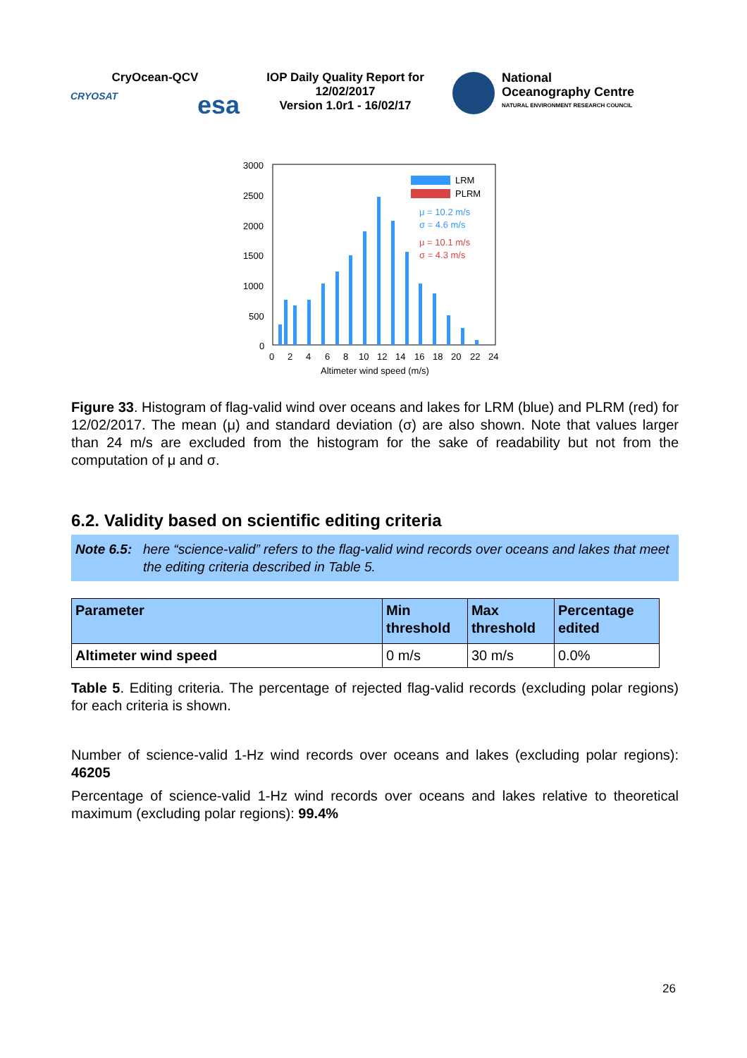CryOcean-QCV
CRYOSAT esa
IOP Daily Quality Report for 12/02/2017
Version 1.0r1 - 16/02/17
National
Oceanography Centre
NATURAL ENVIRONMENT RESEARCH COUNCIL
3000
2500
2000
1500
1000
500
0
LRM
PLRM
μ = 10.2 m/s
σ = 4.6 m/s
μ = 10.1 m/s
σ = 4.3 m/s
0
2
4
6
8
10
12
14
16
18
20
22
24
Altimeter wind speed (m/s)
Figure 33. Histogram of flag-valid wind over oceans and lakes for LRM (blue) and PLRM (red) for 12/02/2017. The mean (μ) and standard deviation (σ) are also shown. Note that values larger than 24 m/s are excluded from the histogram for the sake of readability but not from the computation of μ and σ.
6.2. Validity based on scientific editing criteria
Note 6.5: here “science-valid” refers to the flag-valid wind records over oceans and lakes that meet the editing criteria described in Table 5.
| Parameter | Min threshold | Max threshold | Percentage edited |
| --- | --- | --- | --- |
| Altimeter wind speed | 0 m/s | 30 m/s | 0.0% |
Table 5. Editing criteria. The percentage of rejected flag-valid records (excluding polar regions) for each criteria is shown.
Number of science-valid 1-Hz wind records over oceans and lakes (excluding polar regions): 46205
Percentage of science-valid 1-Hz wind records over oceans and lakes relative to theoretical maximum (excluding polar regions): 99.4%
26